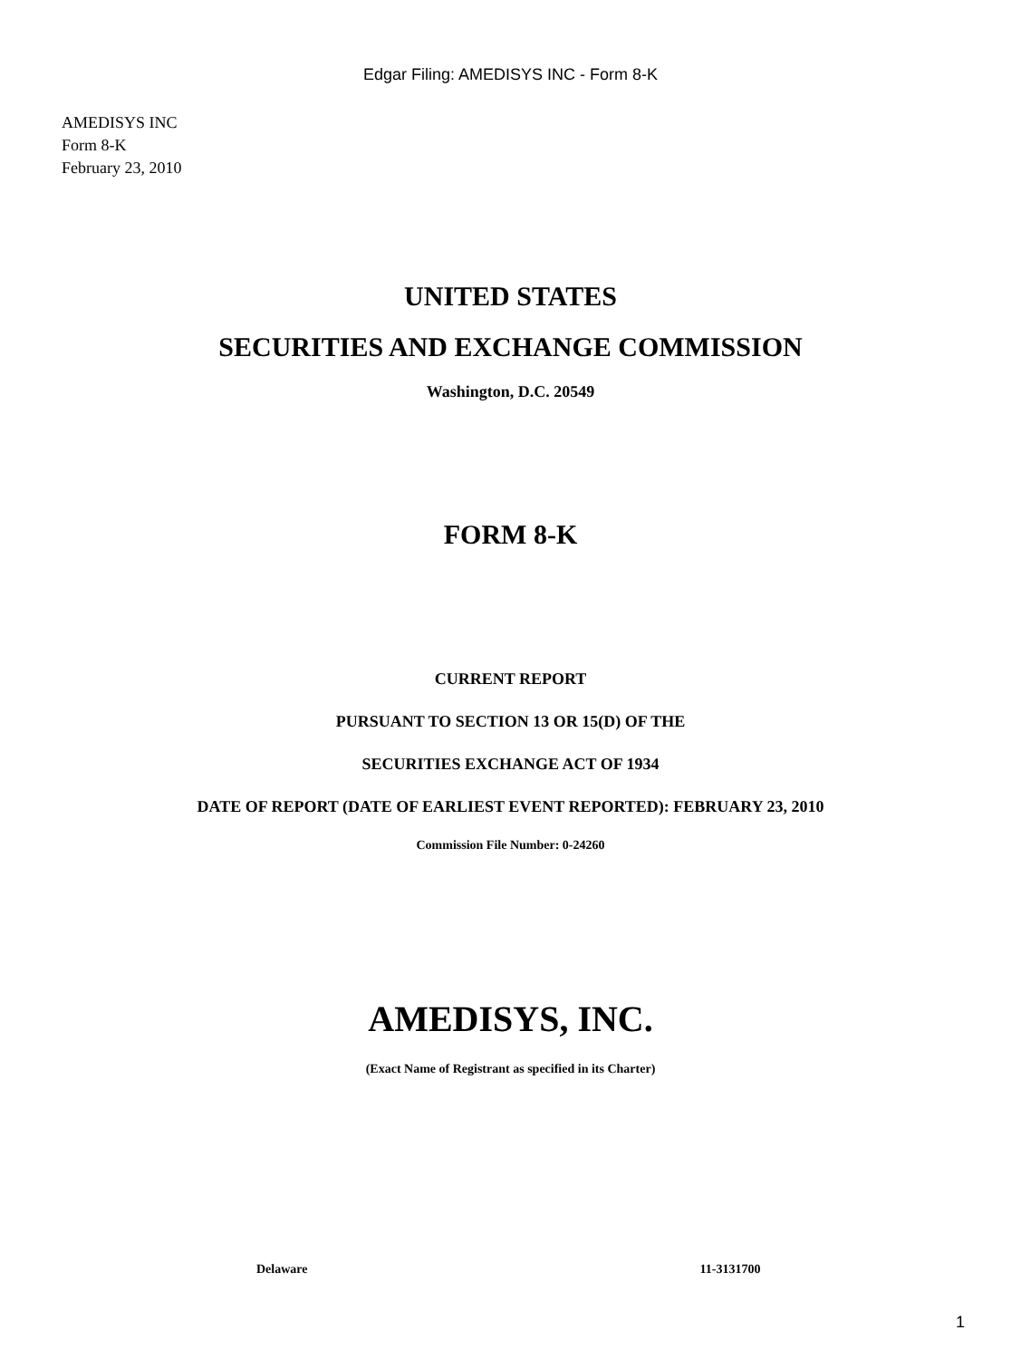Edgar Filing: AMEDISYS INC - Form 8-K
AMEDISYS INC
Form 8-K
February 23, 2010
UNITED STATES
SECURITIES AND EXCHANGE COMMISSION
Washington, D.C. 20549
FORM 8-K
CURRENT REPORT
PURSUANT TO SECTION 13 OR 15(D) OF THE
SECURITIES EXCHANGE ACT OF 1934
DATE OF REPORT (DATE OF EARLIEST EVENT REPORTED): FEBRUARY 23, 2010
Commission File Number: 0-24260
AMEDISYS, INC.
(Exact Name of Registrant as specified in its Charter)
Delaware 11-3131700
1